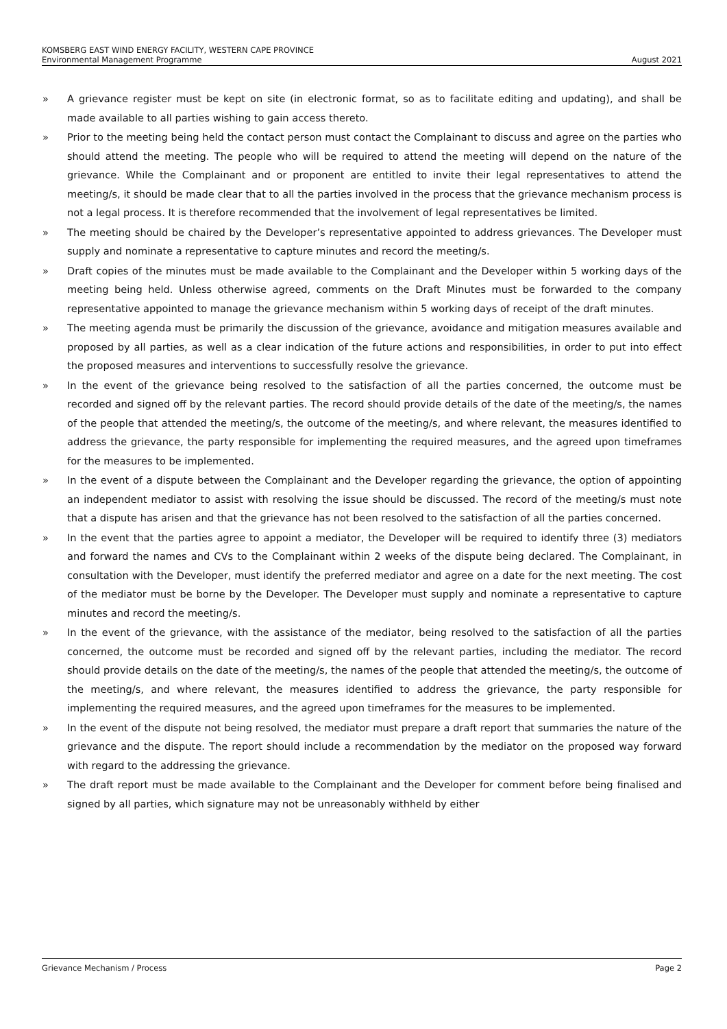KOMSBERG EAST WIND ENERGY FACILITY, WESTERN CAPE PROVINCE
Environmental Management Programme August 2021
» A grievance register must be kept on site (in electronic format, so as to facilitate editing and updating), and shall be made available to all parties wishing to gain access thereto.
» Prior to the meeting being held the contact person must contact the Complainant to discuss and agree on the parties who should attend the meeting. The people who will be required to attend the meeting will depend on the nature of the grievance. While the Complainant and or proponent are entitled to invite their legal representatives to attend the meeting/s, it should be made clear that to all the parties involved in the process that the grievance mechanism process is not a legal process. It is therefore recommended that the involvement of legal representatives be limited.
» The meeting should be chaired by the Developer’s representative appointed to address grievances. The Developer must supply and nominate a representative to capture minutes and record the meeting/s.
» Draft copies of the minutes must be made available to the Complainant and the Developer within 5 working days of the meeting being held. Unless otherwise agreed, comments on the Draft Minutes must be forwarded to the company representative appointed to manage the grievance mechanism within 5 working days of receipt of the draft minutes.
» The meeting agenda must be primarily the discussion of the grievance, avoidance and mitigation measures available and proposed by all parties, as well as a clear indication of the future actions and responsibilities, in order to put into effect the proposed measures and interventions to successfully resolve the grievance.
» In the event of the grievance being resolved to the satisfaction of all the parties concerned, the outcome must be recorded and signed off by the relevant parties. The record should provide details of the date of the meeting/s, the names of the people that attended the meeting/s, the outcome of the meeting/s, and where relevant, the measures identified to address the grievance, the party responsible for implementing the required measures, and the agreed upon timeframes for the measures to be implemented.
» In the event of a dispute between the Complainant and the Developer regarding the grievance, the option of appointing an independent mediator to assist with resolving the issue should be discussed. The record of the meeting/s must note that a dispute has arisen and that the grievance has not been resolved to the satisfaction of all the parties concerned.
» In the event that the parties agree to appoint a mediator, the Developer will be required to identify three (3) mediators and forward the names and CVs to the Complainant within 2 weeks of the dispute being declared. The Complainant, in consultation with the Developer, must identify the preferred mediator and agree on a date for the next meeting. The cost of the mediator must be borne by the Developer. The Developer must supply and nominate a representative to capture minutes and record the meeting/s.
» In the event of the grievance, with the assistance of the mediator, being resolved to the satisfaction of all the parties concerned, the outcome must be recorded and signed off by the relevant parties, including the mediator. The record should provide details on the date of the meeting/s, the names of the people that attended the meeting/s, the outcome of the meeting/s, and where relevant, the measures identified to address the grievance, the party responsible for implementing the required measures, and the agreed upon timeframes for the measures to be implemented.
» In the event of the dispute not being resolved, the mediator must prepare a draft report that summaries the nature of the grievance and the dispute. The report should include a recommendation by the mediator on the proposed way forward with regard to the addressing the grievance.
» The draft report must be made available to the Complainant and the Developer for comment before being finalised and signed by all parties, which signature may not be unreasonably withheld by either
Grievance Mechanism / Process Page 2